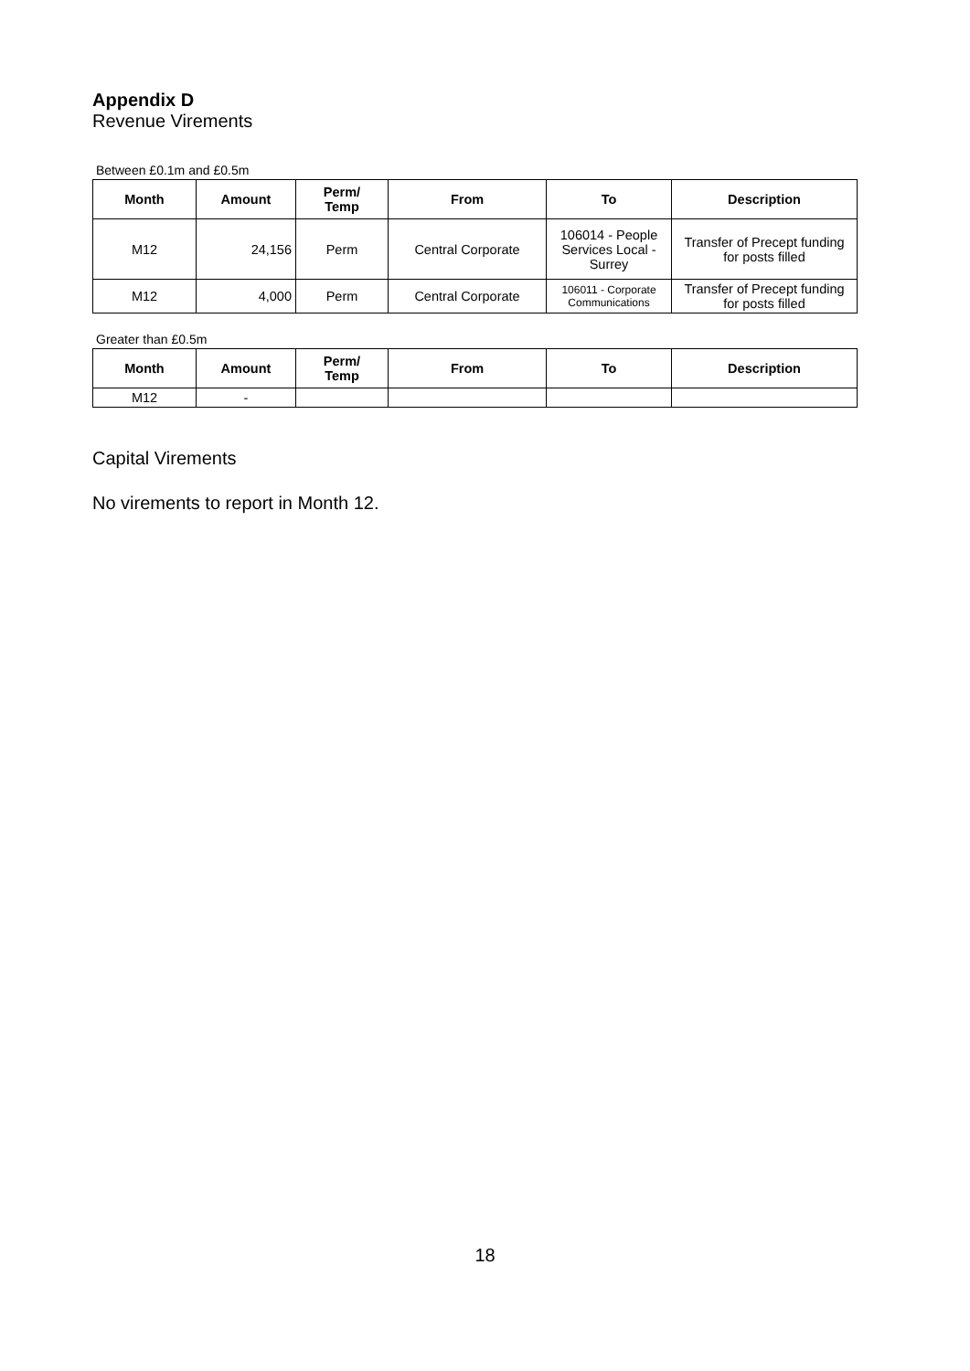Appendix D
Revenue Virements
Between £0.1m and £0.5m
| Month | Amount | Perm/ Temp | From | To | Description |
| --- | --- | --- | --- | --- | --- |
| M12 | 24,156 | Perm | Central Corporate | 106014 - People Services Local - Surrey | Transfer of Precept funding for posts filled |
| M12 | 4,000 | Perm | Central Corporate | 106011 - Corporate Communications | Transfer of Precept funding for posts filled |
Greater than £0.5m
| Month | Amount | Perm/ Temp | From | To | Description |
| --- | --- | --- | --- | --- | --- |
| M12 | - | | | | |
Capital Virements
No virements to report in Month 12.
18